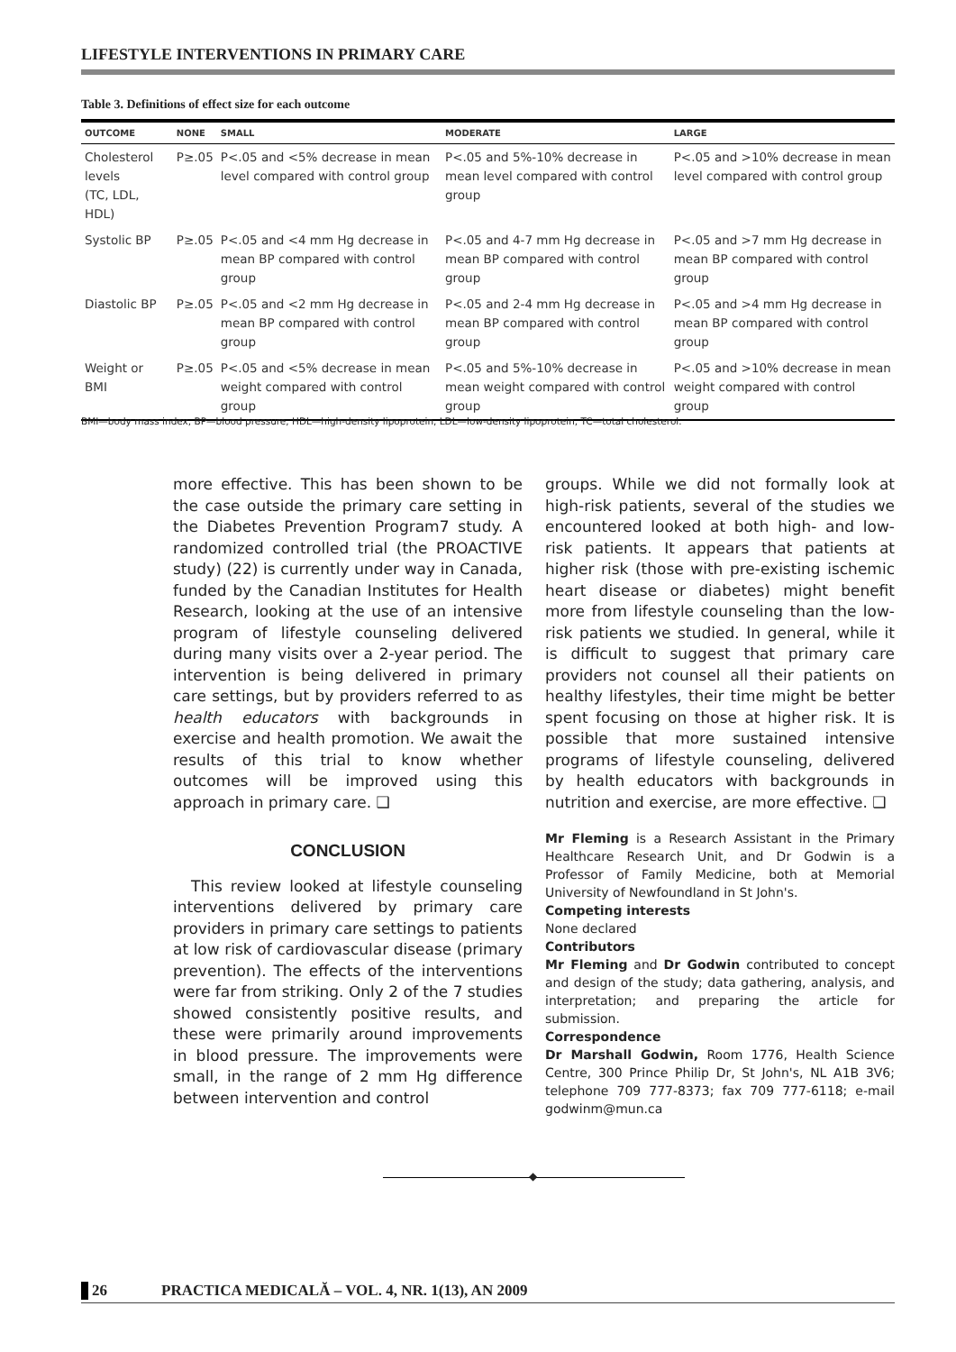LIFESTYLE INTERVENTIONS IN PRIMARY CARE
Table 3. Definitions of effect size for each outcome
| OUTCOME | NONE | SMALL | MODERATE | LARGE |
| --- | --- | --- | --- | --- |
| Cholesterol levels (TC, LDL, HDL) | P≥.05 | P<.05 and <5% decrease in mean level compared with control group | P<.05 and 5%-10% decrease in mean level compared with control group | P<.05 and >10% decrease in mean level compared with control group |
| Systolic BP | P≥.05 | P<.05 and <4 mm Hg decrease in mean BP compared with control group | P<.05 and 4-7 mm Hg decrease in mean BP compared with control group | P<.05 and >7 mm Hg decrease in mean BP compared with control group |
| Diastolic BP | P≥.05 | P<.05 and <2 mm Hg decrease in mean BP compared with control group | P<.05 and 2-4 mm Hg decrease in mean BP compared with control group | P<.05 and >4 mm Hg decrease in mean BP compared with control group |
| Weight or BMI | P≥.05 | P<.05 and <5% decrease in mean weight compared with control group | P<.05 and 5%-10% decrease in mean weight compared with control group | P<.05 and >10% decrease in mean weight compared with control group |
BMI—body mass index, BP—blood pressure, HDL—high-density lipoprotein, LDL—low-density lipoprotein, TC—total cholesterol.
more effective. This has been shown to be the case outside the primary care setting in the Diabetes Prevention Program7 study. A randomized controlled trial (the PROACTIVE study) (22) is currently under way in Canada, funded by the Canadian Institutes for Health Research, looking at the use of an intensive program of lifestyle counseling delivered during many visits over a 2-year period. The intervention is being delivered in primary care settings, but by providers referred to as health educators with backgrounds in exercise and health promotion. We await the results of this trial to know whether outcomes will be improved using this approach in primary care. ❑
CONCLUSION
This review looked at lifestyle counseling interventions delivered by primary care providers in primary care settings to patients at low risk of cardiovascular disease (primary prevention). The effects of the interventions were far from striking. Only 2 of the 7 studies showed consistently positive results, and these were primarily around improvements in blood pressure. The improvements were small, in the range of 2 mm Hg difference between intervention and control
groups. While we did not formally look at high-risk patients, several of the studies we encountered looked at both high- and low-risk patients. It appears that patients at higher risk (those with pre-existing ischemic heart disease or diabetes) might benefit more from lifestyle counseling than the low-risk patients we studied. In general, while it is difficult to suggest that primary care providers not counsel all their patients on healthy lifestyles, their time might be better spent focusing on those at higher risk. It is possible that more sustained intensive programs of lifestyle counseling, delivered by health educators with backgrounds in nutrition and exercise, are more effective. ❑
Mr Fleming is a Research Assistant in the Primary Healthcare Research Unit, and Dr Godwin is a Professor of Family Medicine, both at Memorial University of Newfoundland in St John's.
Competing interests
None declared
Contributors
Mr Fleming and Dr Godwin contributed to concept and design of the study; data gathering, analysis, and interpretation; and preparing the article for submission.
Correspondence
Dr Marshall Godwin, Room 1776, Health Science Centre, 300 Prince Philip Dr, St John's, NL A1B 3V6; telephone 709 777-8373; fax 709 777-6118; e-mail godwinm@mun.ca
◆
26 PRACTICA MEDICALĂ – VOL. 4, NR. 1(13), AN 2009